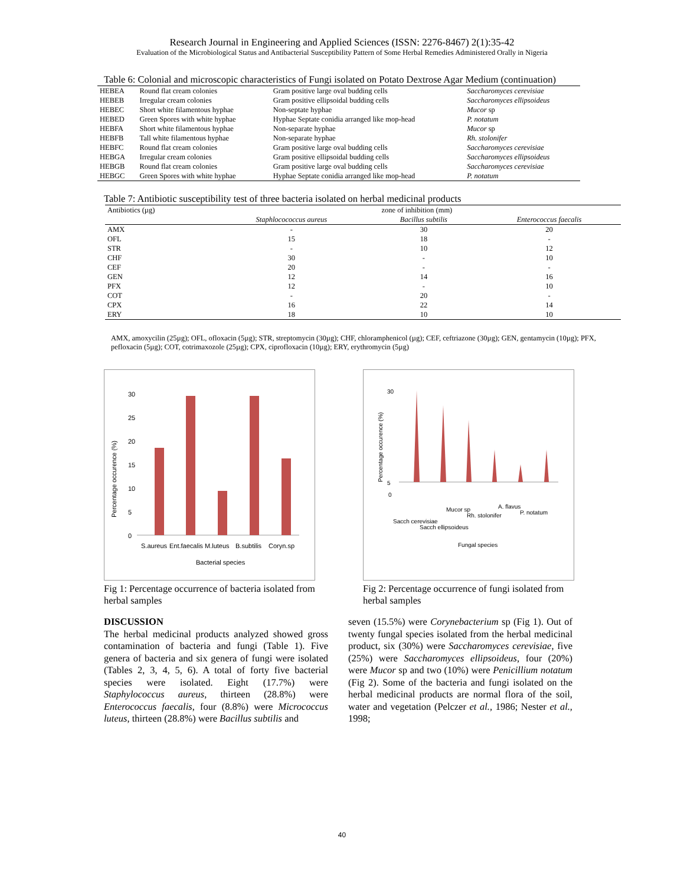Research Journal in Engineering and Applied Sciences (ISSN: 2276-8467) 2(1):35-42
Evaluation of the Microbiological Status and Antibacterial Susceptibility Pattern of Some Herbal Remedies Administered Orally in Nigeria
Table 6: Colonial and microscopic characteristics of Fungi isolated on Potato Dextrose Agar Medium (continuation)
| HEBEA | Round flat cream colonies | Gram positive large oval budding cells | Saccharomyces cerevisiae |
| HEBEB | Irregular cream colonies | Gram positive ellipsoidal budding cells | Saccharomyces ellipsoideus |
| HEBEC | Short white filamentous hyphae | Non-septate hyphae | Mucor sp |
| HEBED | Green Spores with white hyphae | Hyphae Septate conidia arranged like mop-head | P. notatum |
| HEBFA | Short white filamentous hyphae | Non-separate hyphae | Mucor sp |
| HEBFB | Tall white filamentous hyphae | Non-separate hyphae | Rh. stolonifer |
| HEBFC | Round flat cream colonies | Gram positive large oval budding cells | Saccharomyces cerevisiae |
| HEBGA | Irregular cream colonies | Gram positive ellipsoidal budding cells | Saccharomyces ellipsoideus |
| HEBGB | Round flat cream colonies | Gram positive large oval budding cells | Saccharomyces cerevisiae |
| HEBGC | Green Spores with white hyphae | Hyphae Septate conidia arranged like mop-head | P. notatum |
Table 7: Antibiotic susceptibility test of three bacteria isolated on herbal medicinal products
| Antibiotics (µg) | zone of inhibition (mm) | | |
| | Staphlocococcus aureus | Bacillus subtilis | Enterococcus faecalis |
| AMX | - | 30 | 20 |
| OFL | 15 | 18 | - |
| STR | - | 10 | 12 |
| CHF | 30 | - | 10 |
| CEF | 20 | - | - |
| GEN | 12 | 14 | 16 |
| PFX | 12 | - | 10 |
| COT | - | 20 | - |
| CPX | 16 | 22 | 14 |
| ERY | 18 | 10 | 10 |
AMX, amoxycilin (25µg); OFL, ofloxacin (5µg); STR, streptomycin (30µg); CHF, chloramphenicol (µg); CEF, ceftriazone (30µg); GEN, gentamycin (10µg); PFX, pefloxacin (5µg); COT, cotrimaxozole (25µg); CPX, ciprofloxacin (10µg); ERY, erythromycin (5µg)
Percentage occurence (%)
30
25
20
15
10
5
0
S.aureus
Ent.faecalis
M.luteus
B.subtilis
Coryn.sp
Bacterial species
Fig 1: Percentage occurrence of bacteria isolated from herbal samples
Percentage occurence (%)
30
5
0
Sacch cerevisiae
Sacch ellipsoideus
Mucor sp
Rh. stolonifer
A. flavus
P. notatum
Fungal species
Fig 2: Percentage occurrence of fungi isolated from herbal samples
DISCUSSION
The herbal medicinal products analyzed showed gross contamination of bacteria and fungi (Table 1). Five genera of bacteria and six genera of fungi were isolated (Tables 2, 3, 4, 5, 6). A total of forty five bacterial species were isolated. Eight (17.7%) were Staphylococcus aureus, thirteen (28.8%) were Enterococcus faecalis, four (8.8%) were Micrococcus luteus, thirteen (28.8%) were Bacillus subtilis and
seven (15.5%) were Corynebacterium sp (Fig 1). Out of twenty fungal species isolated from the herbal medicinal product, six (30%) were Saccharomyces cerevisiae, five (25%) were Saccharomyces ellipsoideus, four (20%) were Mucor sp and two (10%) were Penicillium notatum (Fig 2). Some of the bacteria and fungi isolated on the herbal medicinal products are normal flora of the soil, water and vegetation (Pelczer et al., 1986; Nester et al., 1998;
40